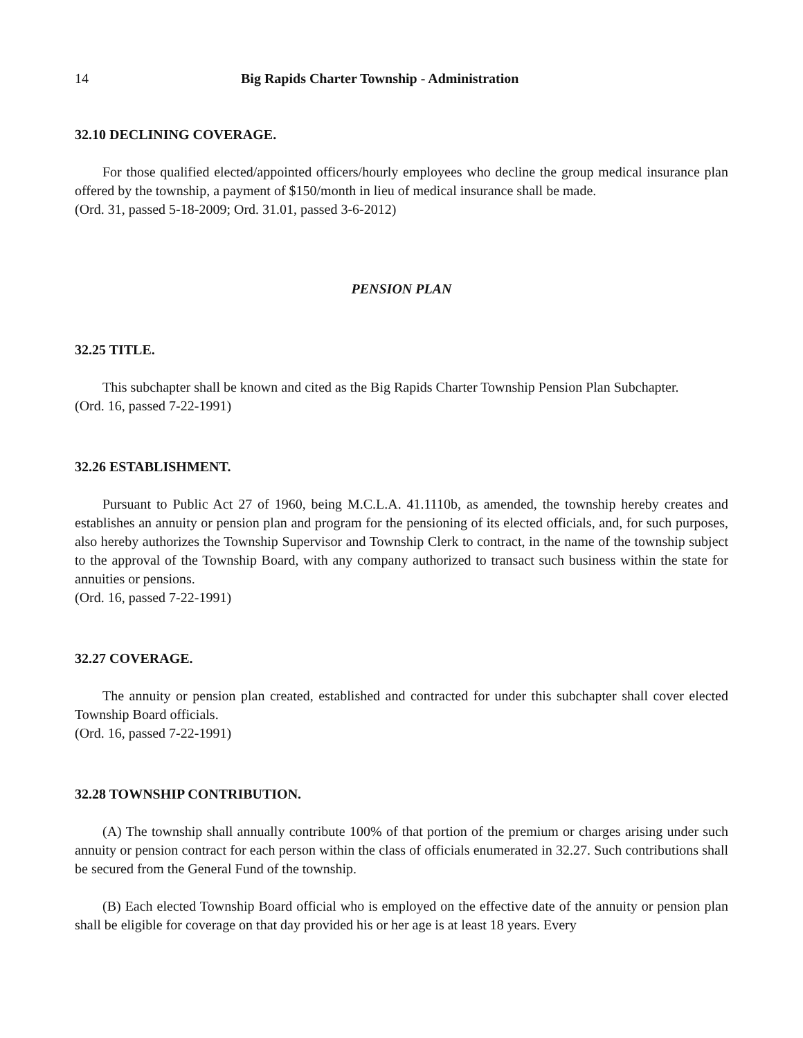14 Big Rapids Charter Township - Administration
32.10 DECLINING COVERAGE.
For those qualified elected/appointed officers/hourly employees who decline the group medical insurance plan offered by the township, a payment of $150/month in lieu of medical insurance shall be made.
(Ord. 31, passed 5-18-2009; Ord. 31.01, passed 3-6-2012)
PENSION PLAN
32.25 TITLE.
This subchapter shall be known and cited as the Big Rapids Charter Township Pension Plan Subchapter.
(Ord. 16, passed 7-22-1991)
32.26 ESTABLISHMENT.
Pursuant to Public Act 27 of 1960, being M.C.L.A. 41.1110b, as amended, the township hereby creates and establishes an annuity or pension plan and program for the pensioning of its elected officials, and, for such purposes, also hereby authorizes the Township Supervisor and Township Clerk to contract, in the name of the township subject to the approval of the Township Board, with any company authorized to transact such business within the state for annuities or pensions.
(Ord. 16, passed 7-22-1991)
32.27 COVERAGE.
The annuity or pension plan created, established and contracted for under this subchapter shall cover elected Township Board officials.
(Ord. 16, passed 7-22-1991)
32.28 TOWNSHIP CONTRIBUTION.
(A) The township shall annually contribute 100% of that portion of the premium or charges arising under such annuity or pension contract for each person within the class of officials enumerated in 32.27. Such contributions shall be secured from the General Fund of the township.
(B) Each elected Township Board official who is employed on the effective date of the annuity or pension plan shall be eligible for coverage on that day provided his or her age is at least 18 years. Every